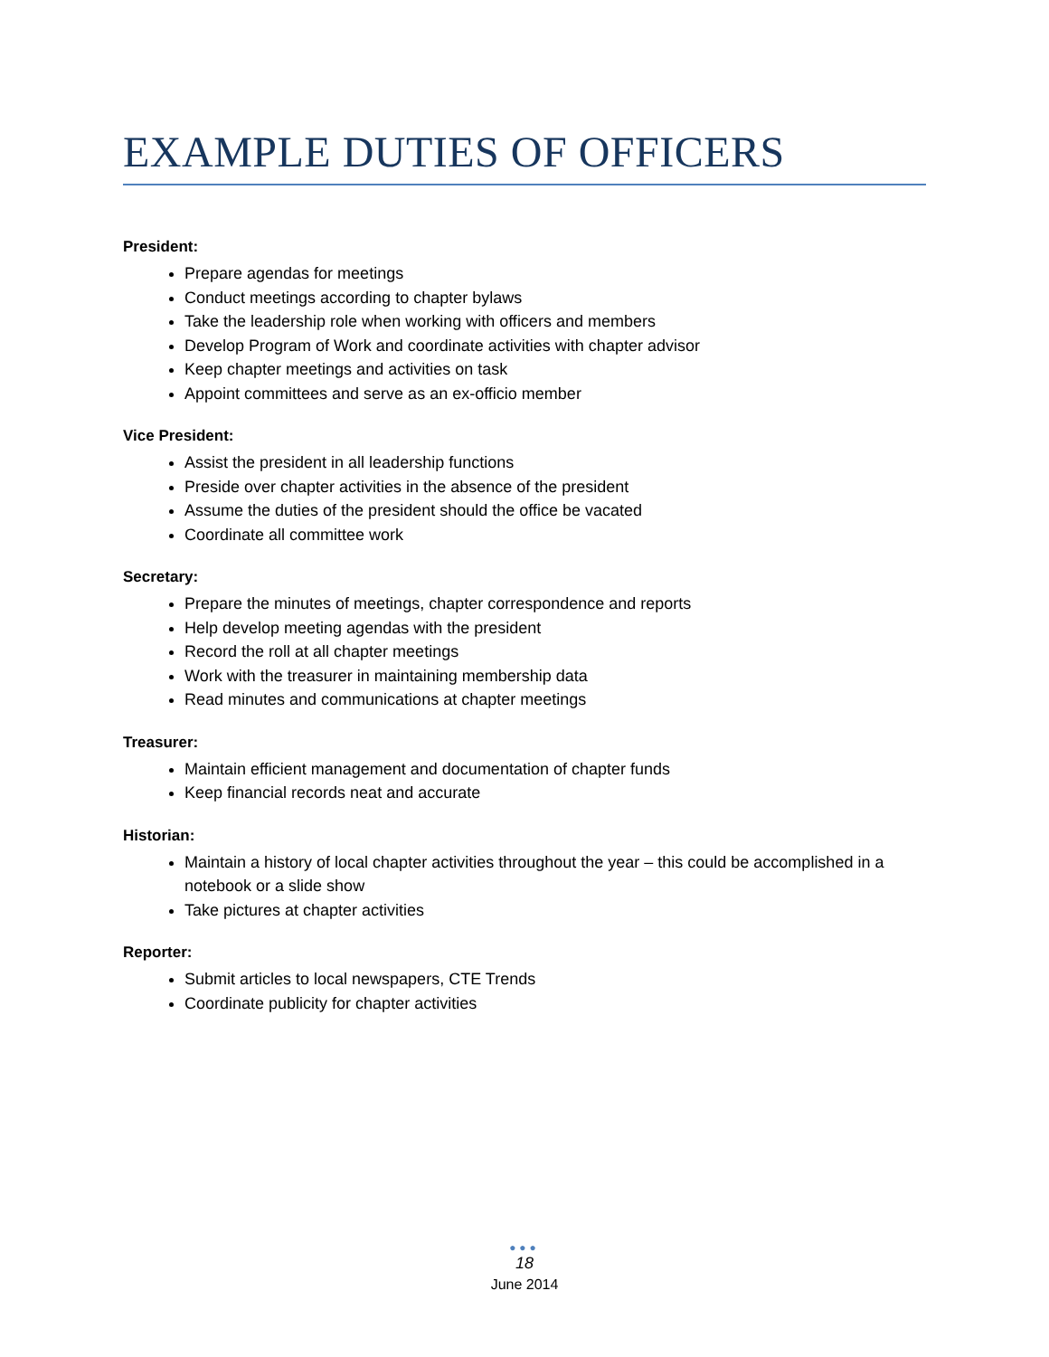EXAMPLE DUTIES OF OFFICERS
President:
Prepare agendas for meetings
Conduct meetings according to chapter bylaws
Take the leadership role when working with officers and members
Develop Program of Work and coordinate activities with chapter advisor
Keep chapter meetings and activities on task
Appoint committees and serve as an ex-officio member
Vice President:
Assist the president in all leadership functions
Preside over chapter activities in the absence of the president
Assume the duties of the president should the office be vacated
Coordinate all committee work
Secretary:
Prepare the minutes of meetings, chapter correspondence and reports
Help develop meeting agendas with the president
Record the roll at all chapter meetings
Work with the treasurer in maintaining membership data
Read minutes and communications at chapter meetings
Treasurer:
Maintain efficient management and documentation of chapter funds
Keep financial records neat and accurate
Historian:
Maintain a history of local chapter activities throughout the year – this could be accomplished in a notebook or a slide show
Take pictures at chapter activities
Reporter:
Submit articles to local newspapers, CTE Trends
Coordinate publicity for chapter activities
●●●
18
June 2014